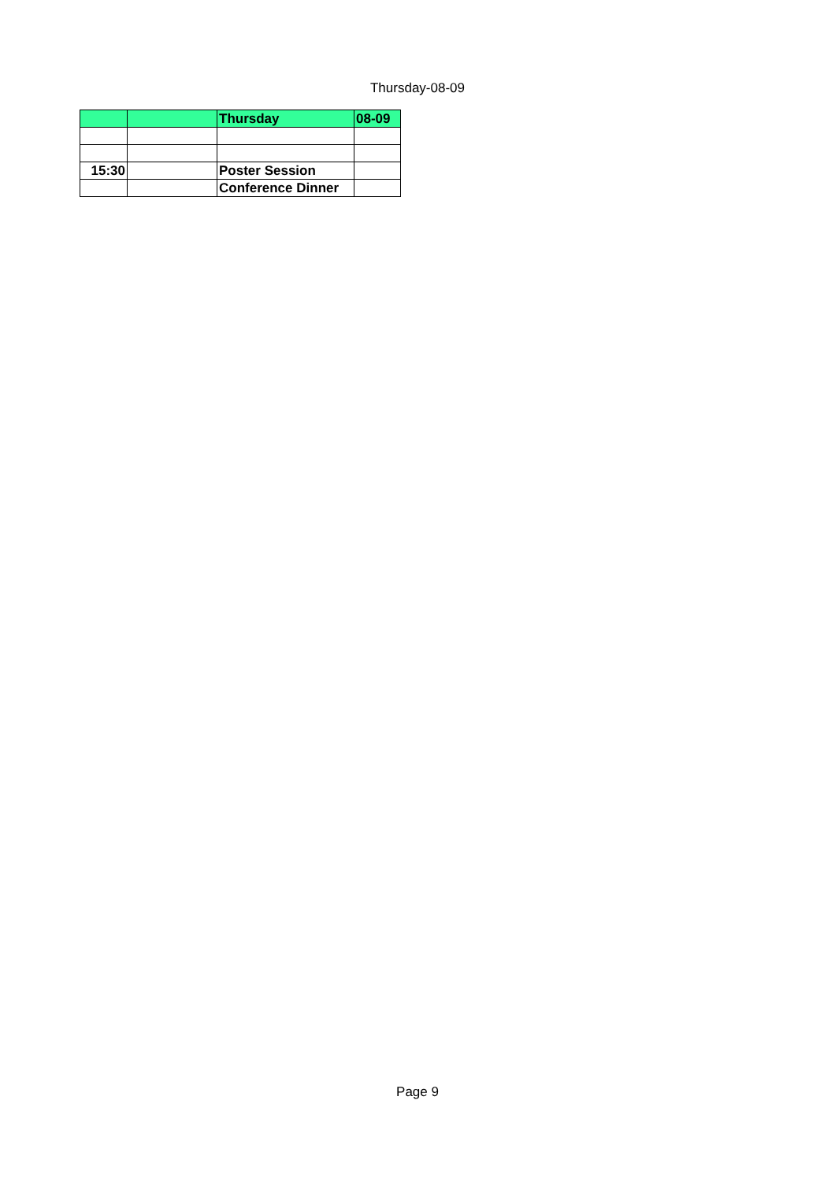Thursday-08-09
| | | Thursday | 08-09 |
| 15:30 | | Poster Session | |
| | | Conference Dinner | |
Page 9